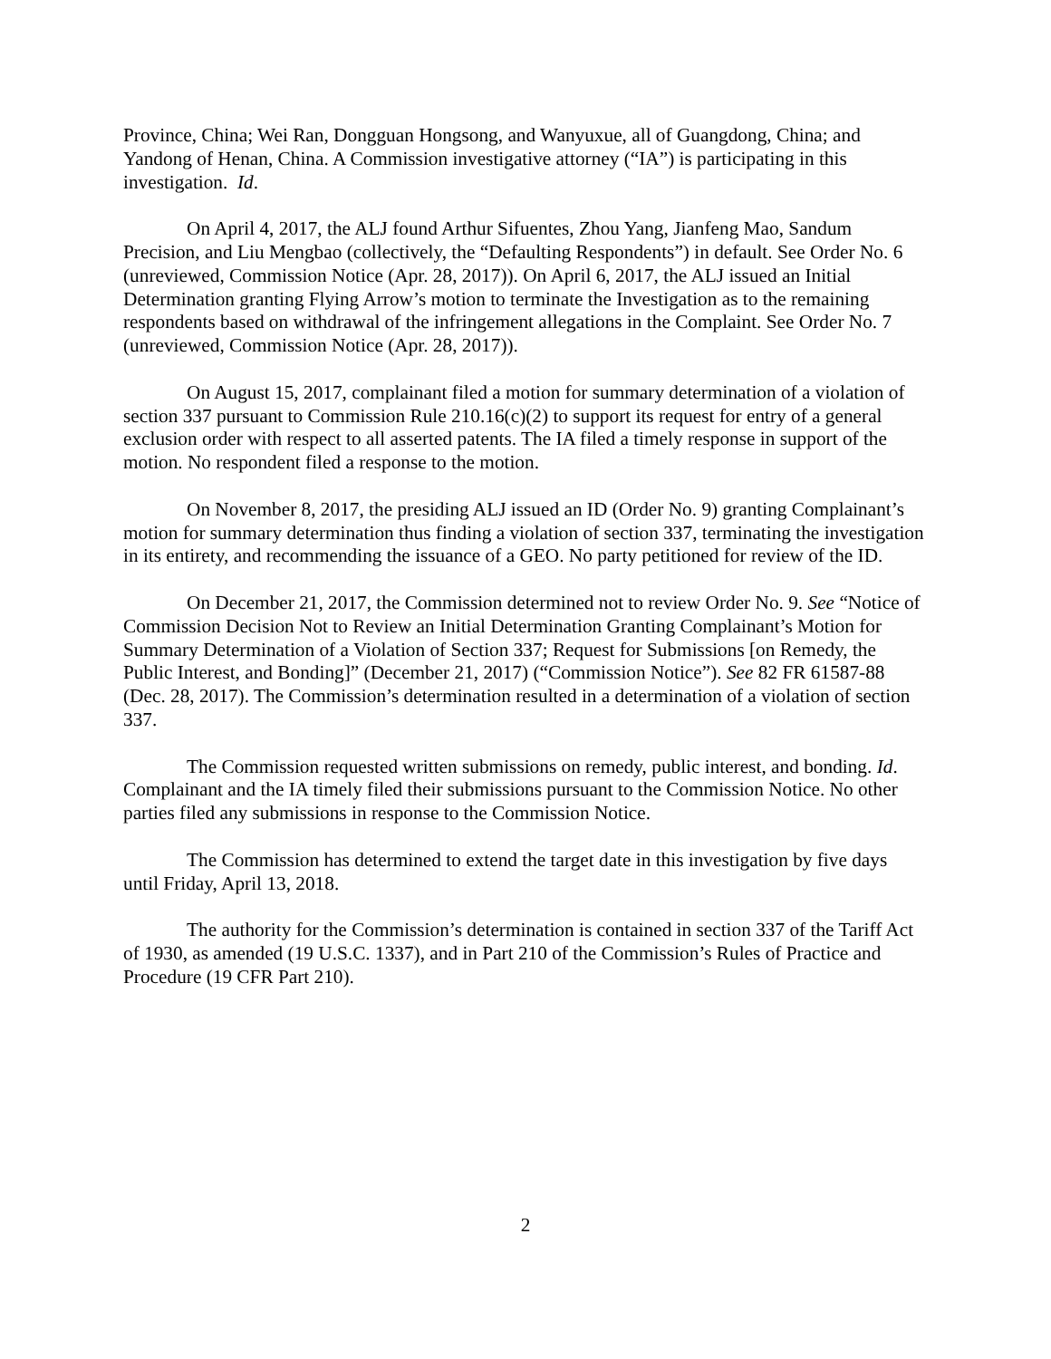Province, China; Wei Ran, Dongguan Hongsong, and Wanyuxue, all of Guangdong, China; and Yandong of Henan, China. A Commission investigative attorney (“IA”) is participating in this investigation. Id.
On April 4, 2017, the ALJ found Arthur Sifuentes, Zhou Yang, Jianfeng Mao, Sandum Precision, and Liu Mengbao (collectively, the “Defaulting Respondents”) in default. See Order No. 6 (unreviewed, Commission Notice (Apr. 28, 2017)). On April 6, 2017, the ALJ issued an Initial Determination granting Flying Arrow’s motion to terminate the Investigation as to the remaining respondents based on withdrawal of the infringement allegations in the Complaint. See Order No. 7 (unreviewed, Commission Notice (Apr. 28, 2017)).
On August 15, 2017, complainant filed a motion for summary determination of a violation of section 337 pursuant to Commission Rule 210.16(c)(2) to support its request for entry of a general exclusion order with respect to all asserted patents. The IA filed a timely response in support of the motion. No respondent filed a response to the motion.
On November 8, 2017, the presiding ALJ issued an ID (Order No. 9) granting Complainant’s motion for summary determination thus finding a violation of section 337, terminating the investigation in its entirety, and recommending the issuance of a GEO. No party petitioned for review of the ID.
On December 21, 2017, the Commission determined not to review Order No. 9. See “Notice of Commission Decision Not to Review an Initial Determination Granting Complainant’s Motion for Summary Determination of a Violation of Section 337; Request for Submissions [on Remedy, the Public Interest, and Bonding]” (December 21, 2017) (“Commission Notice”). See 82 FR 61587-88 (Dec. 28, 2017). The Commission’s determination resulted in a determination of a violation of section 337.
The Commission requested written submissions on remedy, public interest, and bonding. Id. Complainant and the IA timely filed their submissions pursuant to the Commission Notice. No other parties filed any submissions in response to the Commission Notice.
The Commission has determined to extend the target date in this investigation by five days until Friday, April 13, 2018.
The authority for the Commission’s determination is contained in section 337 of the Tariff Act of 1930, as amended (19 U.S.C. 1337), and in Part 210 of the Commission’s Rules of Practice and Procedure (19 CFR Part 210).
2